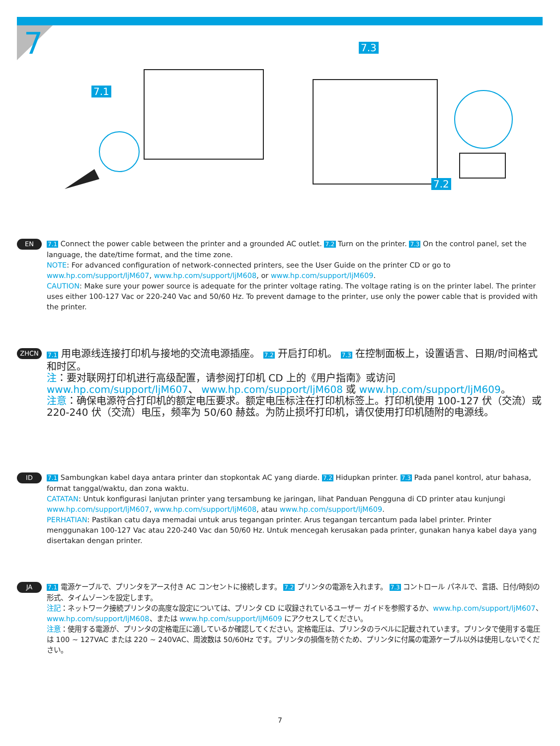7
7.1
7.3
7.2
EN
7.1 Connect the power cable between the printer and a grounded AC outlet. 7.2 Turn on the printer. 7.3 On the control panel, set the language, the date/time format, and the time zone.
NOTE: For advanced configuration of network-connected printers, see the User Guide on the printer CD or go to www.hp.com/support/ljM607, www.hp.com/support/ljM608, or www.hp.com/support/ljM609.
CAUTION: Make sure your power source is adequate for the printer voltage rating. The voltage rating is on the printer label. The printer uses either 100-127 Vac or 220-240 Vac and 50/60 Hz. To prevent damage to the printer, use only the power cable that is provided with the printer.
ZHCN
7.1 用电源线连接打印机与接地的交流电源插座。 7.2 开启打印机。 7.3 在控制面板上，设置语言、日期/时间格式和时区。
注：要对联网打印机进行高级配置，请参阅打印机 CD 上的《用户指南》或访问 www.hp.com/support/ljM607、 www.hp.com/support/ljM608 或 www.hp.com/support/ljM609。
注意：确保电源符合打印机的额定电压要求。额定电压标注在打印机标签上。打印机使用 100-127 伏（交流）或 220-240 伏（交流）电压，频率为 50/60 赫兹。为防止损坏打印机，请仅使用打印机随附的电源线。
ID
7.1 Sambungkan kabel daya antara printer dan stopkontak AC yang diarde. 7.2 Hidupkan printer. 7.3 Pada panel kontrol, atur bahasa, format tanggal/waktu, dan zona waktu.
CATATAN: Untuk konfigurasi lanjutan printer yang tersambung ke jaringan, lihat Panduan Pengguna di CD printer atau kunjungi www.hp.com/support/ljM607, www.hp.com/support/ljM608, atau www.hp.com/support/ljM609.
PERHATIAN: Pastikan catu daya memadai untuk arus tegangan printer. Arus tegangan tercantum pada label printer. Printer menggunakan 100-127 Vac atau 220-240 Vac dan 50/60 Hz. Untuk mencegah kerusakan pada printer, gunakan hanya kabel daya yang disertakan dengan printer.
JA
7.1 電源ケーブルで、プリンタをアース付き AC コンセントに接続します。 7.2 プリンタの電源を入れます。 7.3 コントロール パネルで、言語、日付/時刻の形式、タイムゾーンを設定します。
注記：ネットワーク接続プリンタの高度な設定については、プリンタ CD に収録されているユーザー ガイドを参照するか、www.hp.com/support/ljM607、 www.hp.com/support/ljM608、または www.hp.com/support/ljM609 にアクセスしてください。
注意：使用する電源が、プリンタの定格電圧に適しているか確認してください。定格電圧は、プリンタのラベルに記載されています。プリンタで使用する電圧は 100 ~ 127VAC または 220 ~ 240VAC、周波数は 50/60Hz です。プリンタの損傷を防ぐため、プリンタに付属の電源ケーブル以外は使用しないでください。
7